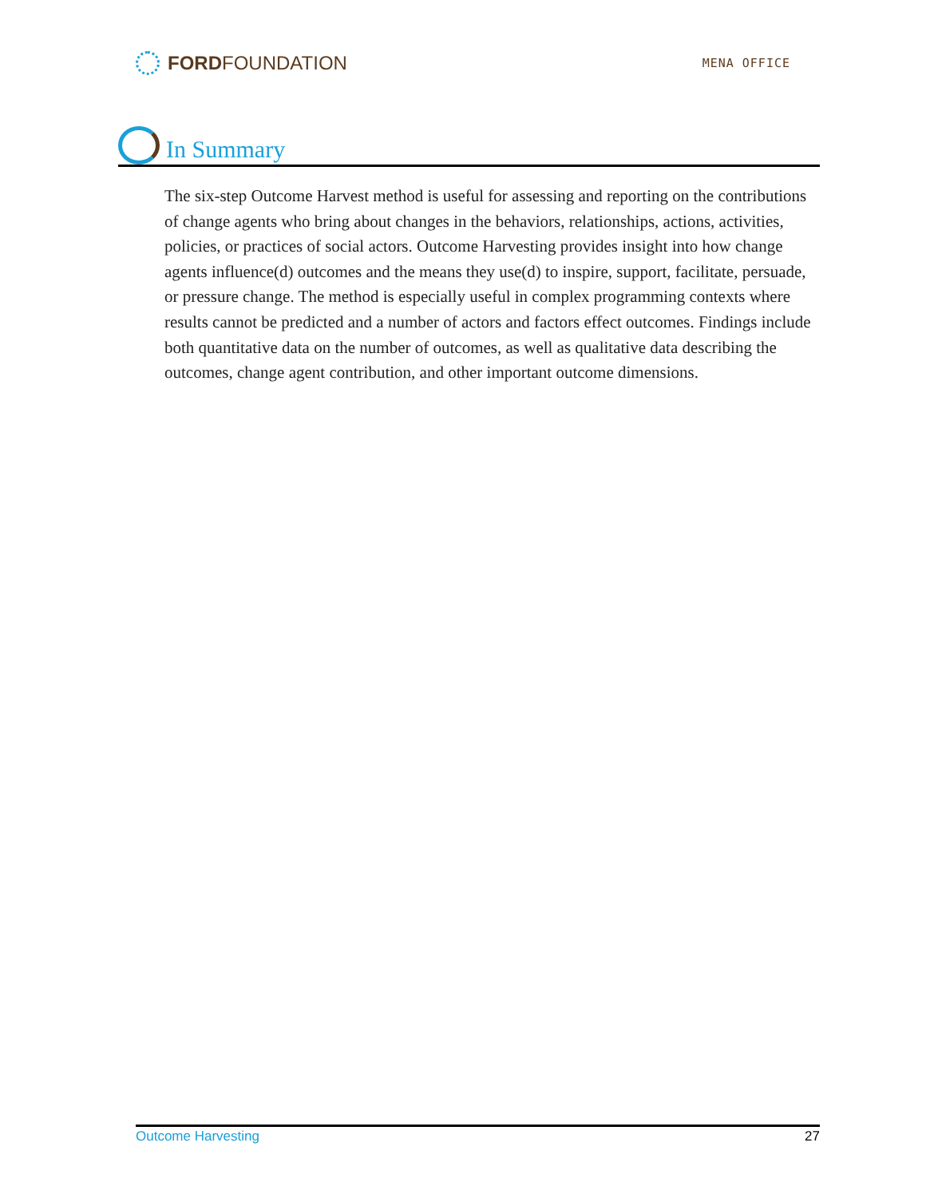FORDFOUNDATION
MENA OFFICE
In Summary
The six-step Outcome Harvest method is useful for assessing and reporting on the contributions of change agents who bring about changes in the behaviors, relationships, actions, activities, policies, or practices of social actors. Outcome Harvesting provides insight into how change agents influence(d) outcomes and the means they use(d) to inspire, support, facilitate, persuade, or pressure change. The method is especially useful in complex programming contexts where results cannot be predicted and a number of actors and factors effect outcomes. Findings include both quantitative data on the number of outcomes, as well as qualitative data describing the outcomes, change agent contribution, and other important outcome dimensions.
Outcome Harvesting 27